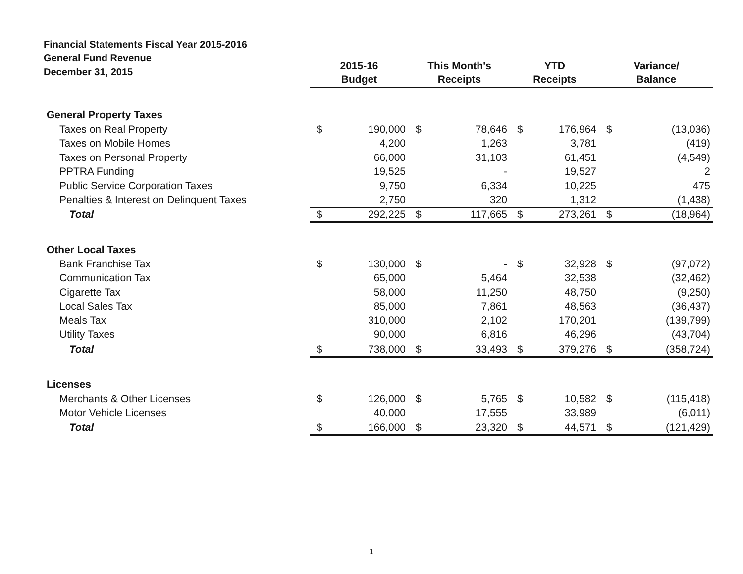Financial Statements Fiscal Year 2015-2016
General Fund Revenue
December 31, 2015
| | 2015-16 Budget | | This Month's Receipts | | YTD Receipts | | Variance/ Balance | |
| --- | --- | --- | --- | --- | --- | --- | --- | --- |
| General Property Taxes | | | | | | | | |
| Taxes on Real Property | $ | 190,000 | $ | 78,646 | $ | 176,964 | $ | (13,036) |
| Taxes on Mobile Homes | | 4,200 | | 1,263 | | 3,781 | | (419) |
| Taxes on Personal Property | | 66,000 | | 31,103 | | 61,451 | | (4,549) |
| PPTRA Funding | | 19,525 | | - | | 19,527 | | 2 |
| Public Service Corporation Taxes | | 9,750 | | 6,334 | | 10,225 | | 475 |
| Penalties & Interest on Delinquent Taxes | | 2,750 | | 320 | | 1,312 | | (1,438) |
| Total | $ | 292,225 | $ | 117,665 | $ | 273,261 | $ | (18,964) |
| Other Local Taxes | | | | | | | | |
| Bank Franchise Tax | $ | 130,000 | $ | - | $ | 32,928 | $ | (97,072) |
| Communication Tax | | 65,000 | | 5,464 | | 32,538 | | (32,462) |
| Cigarette Tax | | 58,000 | | 11,250 | | 48,750 | | (9,250) |
| Local Sales Tax | | 85,000 | | 7,861 | | 48,563 | | (36,437) |
| Meals Tax | | 310,000 | | 2,102 | | 170,201 | | (139,799) |
| Utility Taxes | | 90,000 | | 6,816 | | 46,296 | | (43,704) |
| Total | $ | 738,000 | $ | 33,493 | $ | 379,276 | $ | (358,724) |
| Licenses | | | | | | | | |
| Merchants & Other Licenses | $ | 126,000 | $ | 5,765 | $ | 10,582 | $ | (115,418) |
| Motor Vehicle Licenses | | 40,000 | | 17,555 | | 33,989 | | (6,011) |
| Total | $ | 166,000 | $ | 23,320 | $ | 44,571 | $ | (121,429) |
1